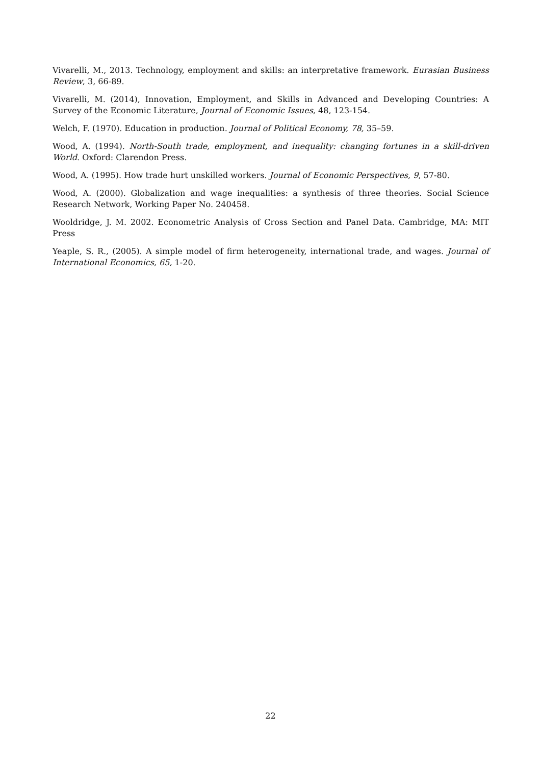Vivarelli, M., 2013. Technology, employment and skills: an interpretative framework. Eurasian Business Review, 3, 66-89.
Vivarelli, M. (2014), Innovation, Employment, and Skills in Advanced and Developing Countries: A Survey of the Economic Literature, Journal of Economic Issues, 48, 123-154.
Welch, F. (1970). Education in production. Journal of Political Economy, 78, 35–59.
Wood, A. (1994). North-South trade, employment, and inequality: changing fortunes in a skill-driven World. Oxford: Clarendon Press.
Wood, A. (1995). How trade hurt unskilled workers. Journal of Economic Perspectives, 9, 57-80.
Wood, A. (2000). Globalization and wage inequalities: a synthesis of three theories. Social Science Research Network, Working Paper No. 240458.
Wooldridge, J. M. 2002. Econometric Analysis of Cross Section and Panel Data. Cambridge, MA: MIT Press
Yeaple, S. R., (2005). A simple model of firm heterogeneity, international trade, and wages. Journal of International Economics, 65, 1-20.
22